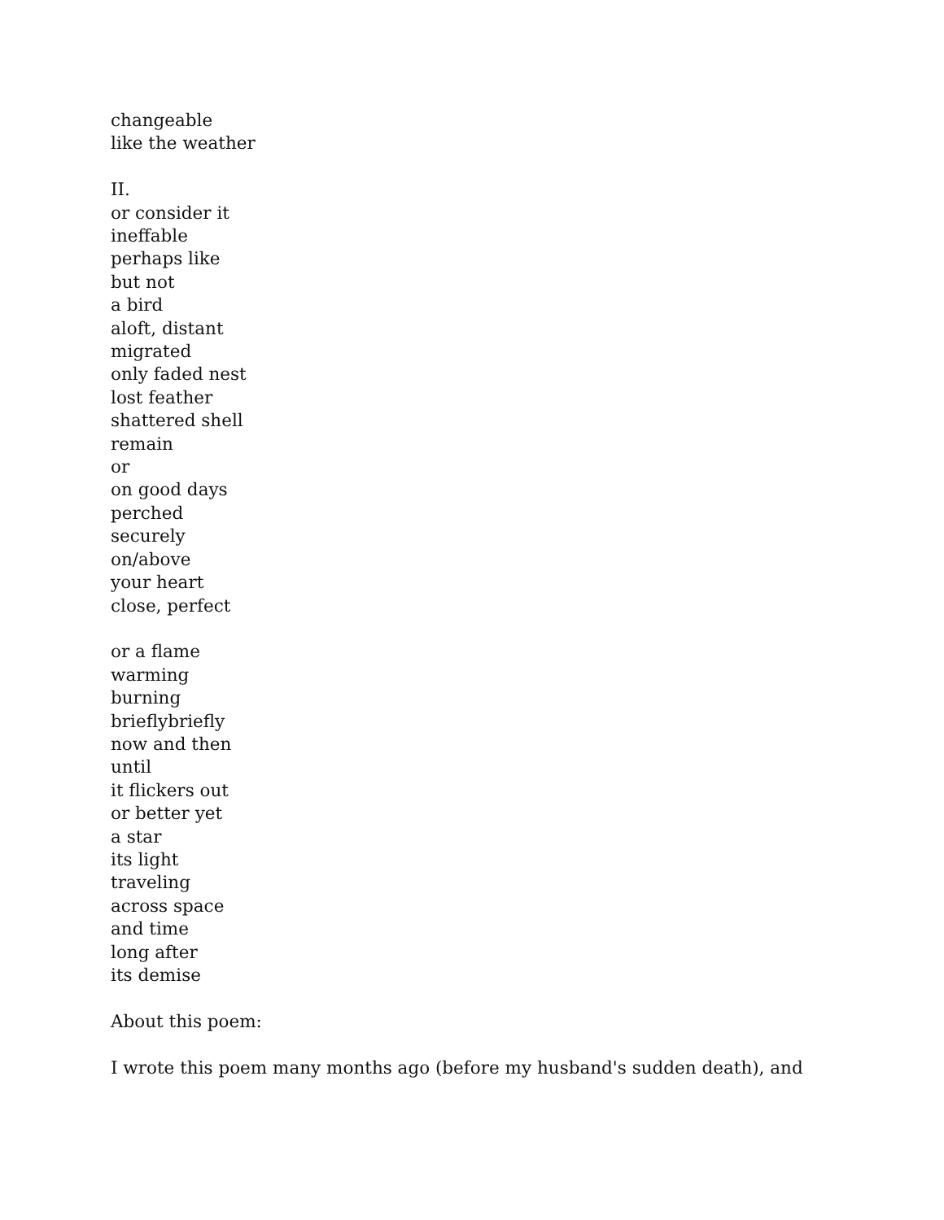changeable
like the weather
II.
or consider it
ineffable
perhaps like
but not
a bird
aloft, distant
migrated
only faded nest
lost feather
shattered shell
remain
or
on good days
perched
securely
on/above
your heart
close, perfect
or a flame
warming
burning
brieflybriefly
now and then
until
it flickers out
or better yet
a star
its light
traveling
across space
and time
long after
its demise
About this poem:
I wrote this poem many months ago (before my husband's sudden death), and